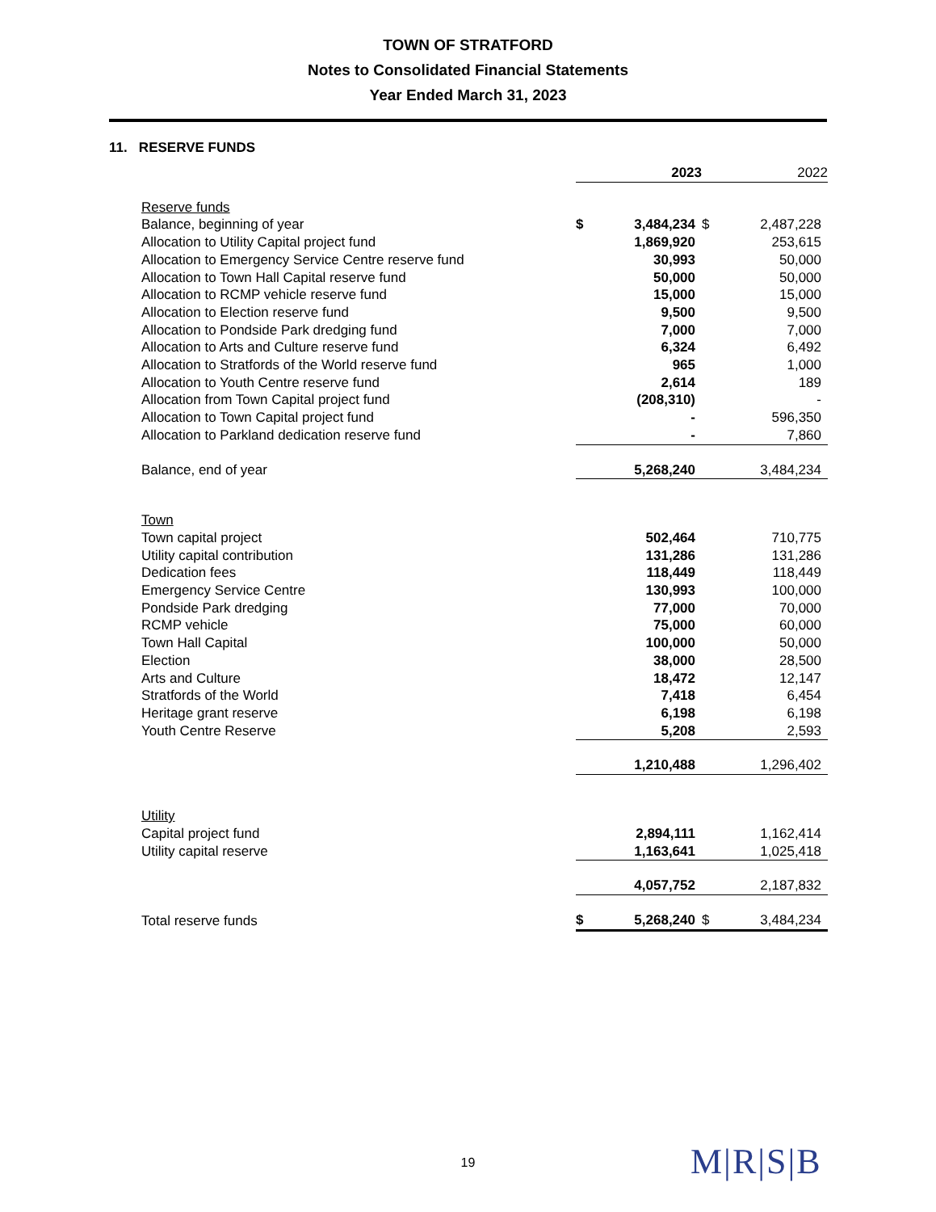TOWN OF STRATFORD
Notes to Consolidated Financial Statements
Year Ended March 31, 2023
11. RESERVE FUNDS
| | 2023 | | 2022 | |
| Reserve funds | | | | |
| Balance, beginning of year | $ | 3,484,234 | $ | 2,487,228 |
| Allocation to Utility Capital project fund | | 1,869,920 | | 253,615 |
| Allocation to Emergency Service Centre reserve fund | | 30,993 | | 50,000 |
| Allocation to Town Hall Capital reserve fund | | 50,000 | | 50,000 |
| Allocation to RCMP vehicle reserve fund | | 15,000 | | 15,000 |
| Allocation to Election reserve fund | | 9,500 | | 9,500 |
| Allocation to Pondside Park dredging fund | | 7,000 | | 7,000 |
| Allocation to Arts and Culture reserve fund | | 6,324 | | 6,492 |
| Allocation to Stratfords of the World reserve fund | | 965 | | 1,000 |
| Allocation to Youth Centre reserve fund | | 2,614 | | 189 |
| Allocation from Town Capital project fund | | (208,310) | | - |
| Allocation to Town Capital project fund | | - | | 596,350 |
| Allocation to Parkland dedication reserve fund | | - | | 7,860 |
| Balance, end of year | | 5,268,240 | | 3,484,234 |
| Town | | | | |
| Town capital project | | 502,464 | | 710,775 |
| Utility capital contribution | | 131,286 | | 131,286 |
| Dedication fees | | 118,449 | | 118,449 |
| Emergency Service Centre | | 130,993 | | 100,000 |
| Pondside Park dredging | | 77,000 | | 70,000 |
| RCMP vehicle | | 75,000 | | 60,000 |
| Town Hall Capital | | 100,000 | | 50,000 |
| Election | | 38,000 | | 28,500 |
| Arts and Culture | | 18,472 | | 12,147 |
| Stratfords of the World | | 7,418 | | 6,454 |
| Heritage grant reserve | | 6,198 | | 6,198 |
| Youth Centre Reserve | | 5,208 | | 2,593 |
| | | 1,210,488 | | 1,296,402 |
| Utility | | | | |
| Capital project fund | | 2,894,111 | | 1,162,414 |
| Utility capital reserve | | 1,163,641 | | 1,025,418 |
| | | 4,057,752 | | 2,187,832 |
| Total reserve funds | $ | 5,268,240 | $ | 3,484,234 |
19 M|R|S|B